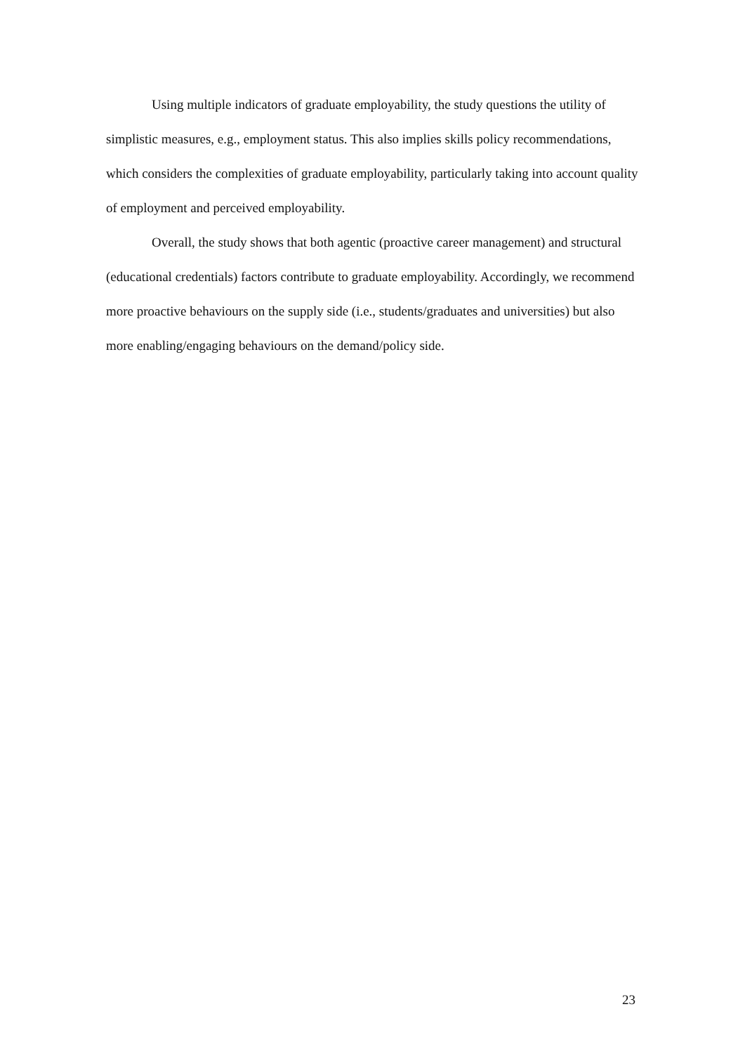Using multiple indicators of graduate employability, the study questions the utility of simplistic measures, e.g., employment status. This also implies skills policy recommendations, which considers the complexities of graduate employability, particularly taking into account quality of employment and perceived employability.
Overall, the study shows that both agentic (proactive career management) and structural (educational credentials) factors contribute to graduate employability. Accordingly, we recommend more proactive behaviours on the supply side (i.e., students/graduates and universities) but also more enabling/engaging behaviours on the demand/policy side.
23